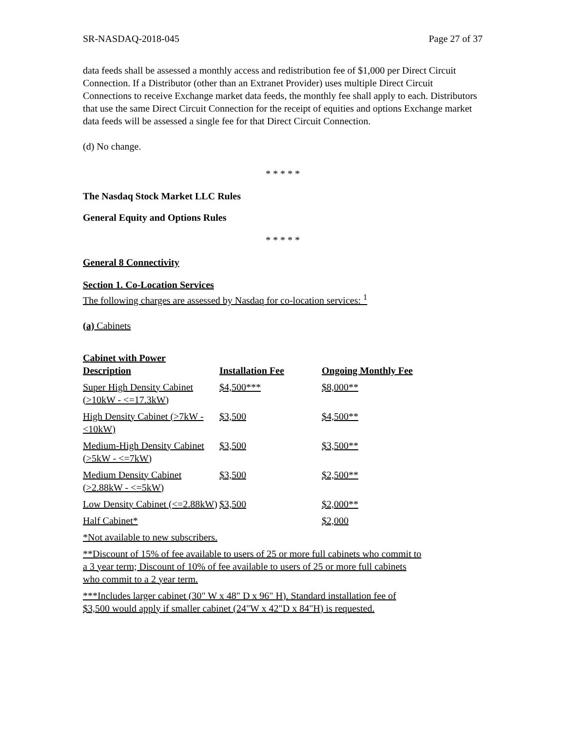SR-NASDAQ-2018-045 Page 27 of 37
data feeds shall be assessed a monthly access and redistribution fee of $1,000 per Direct Circuit Connection. If a Distributor (other than an Extranet Provider) uses multiple Direct Circuit Connections to receive Exchange market data feeds, the monthly fee shall apply to each. Distributors that use the same Direct Circuit Connection for the receipt of equities and options Exchange market data feeds will be assessed a single fee for that Direct Circuit Connection.
(d) No change.
* * * * *
The Nasdaq Stock Market LLC Rules
General Equity and Options Rules
* * * * *
General 8 Connectivity
Section 1. Co-Location Services
The following charges are assessed by Nasdaq for co-location services: <sup>1</sup>
(a) Cabinets
Cabinet with Power
| Description | Installation Fee | Ongoing Monthly Fee |
| --- | --- | --- |
| Super High Density Cabinet (>10kW - <=17.3kW) | $4,500*** | $8,000** |
| High Density Cabinet (>7kW - <10kW) | $3,500 | $4,500** |
| Medium-High Density Cabinet (>5kW - <=7kW) | $3,500 | $3,500** |
| Medium Density Cabinet (>2.88kW - <=5kW) | $3,500 | $2,500** |
| Low Density Cabinet (<=2.88kW) | $3,500 | $2,000** |
| Half Cabinet* | | $2,000 |
| *Not available to new subscribers. | | |
| **Discount of 15% of fee available to users of 25 or more full cabinets who commit to a 3 year term; Discount of 10% of fee available to users of 25 or more full cabinets who commit to a 2 year term. | | |
| ***Includes larger cabinet (30" W x 48" D x 96" H). Standard installation fee of $3,500 would apply if smaller cabinet (24"W x 42"D x 84"H) is requested. | | |